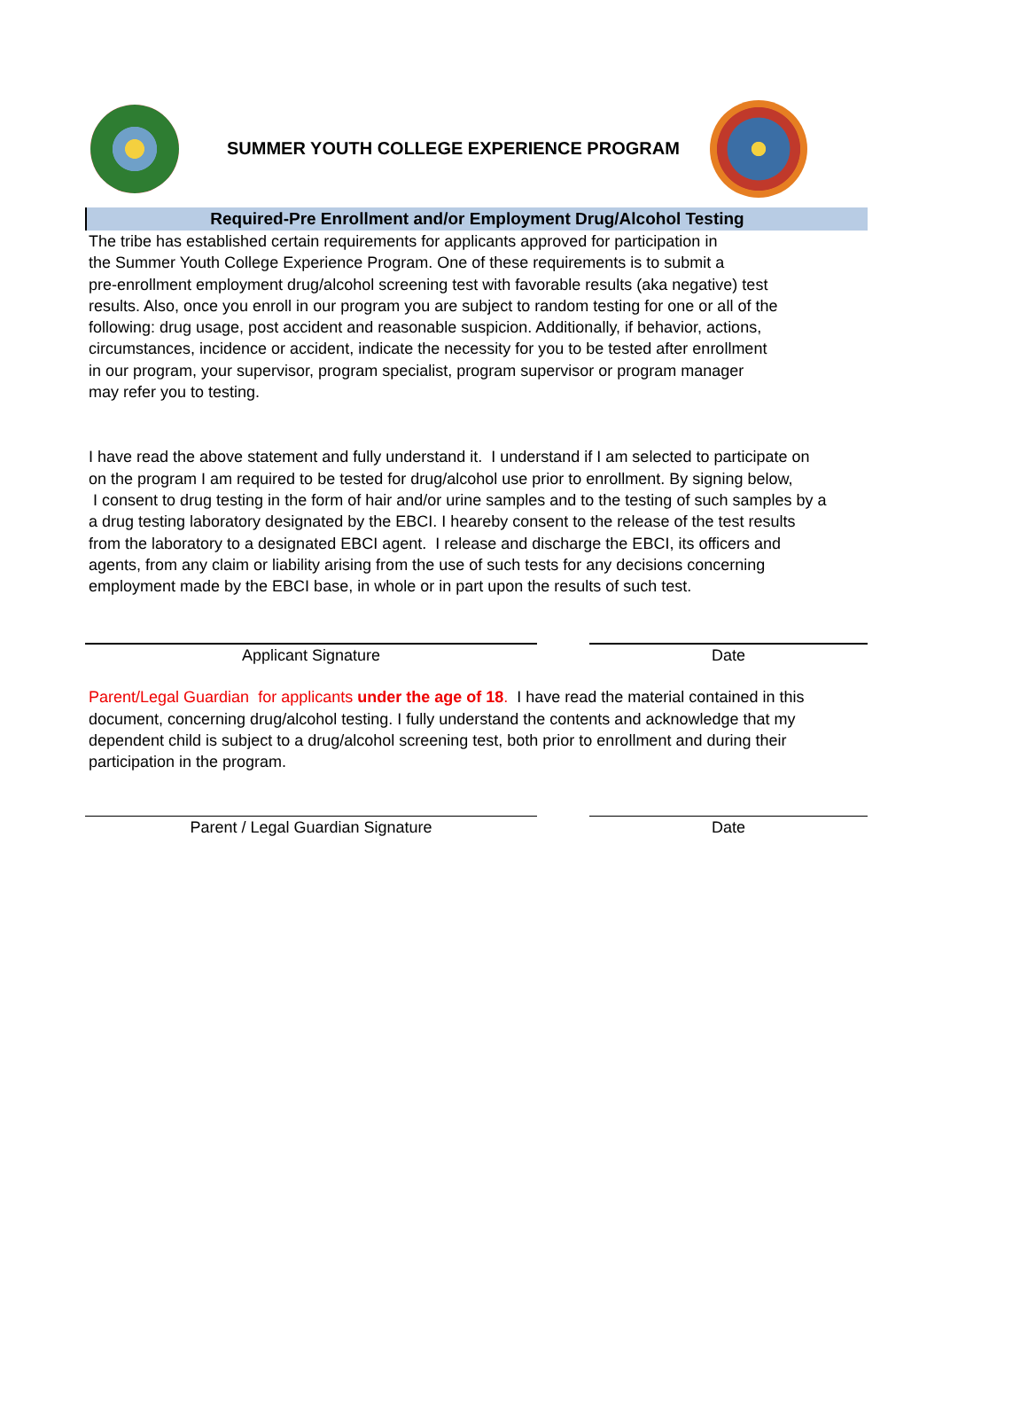SUMMER YOUTH COLLEGE EXPERIENCE PROGRAM
Required-Pre Enrollment and/or Employment Drug/Alcohol Testing
The tribe has established certain requirements for applicants approved for participation in
the Summer Youth College Experience Program. One of these requirements is to submit a
pre-enrollment employment drug/alcohol screening test with favorable results (aka negative) test
results. Also, once you enroll in our program you are subject to random testing for one or all of the
following: drug usage, post accident and reasonable suspicion. Additionally, if behavior, actions,
circumstances, incidence or accident, indicate the necessity for you to be tested after enrollment
in our program, your supervisor, program specialist, program supervisor or program manager
may refer you to testing.
I have read the above statement and fully understand it. I understand if I am selected to participate on
on the program I am required to be tested for drug/alcohol use prior to enrollment. By signing below,
I consent to drug testing in the form of hair and/or urine samples and to the testing of such samples by a
a drug testing laboratory designated by the EBCI. I heareby consent to the release of the test results
from the laboratory to a designated EBCI agent. I release and discharge the EBCI, its officers and
agents, from any claim or liability arising from the use of such tests for any decisions concerning
employment made by the EBCI base, in whole or in part upon the results of such test.
Applicant Signature Date
Parent/Legal Guardian for applicants under the age of 18. I have read the material contained in this
document, concerning drug/alcohol testing. I fully understand the contents and acknowledge that my
dependent child is subject to a drug/alcohol screening test, both prior to enrollment and during their
participation in the program.
Parent / Legal Guardian Signature Date